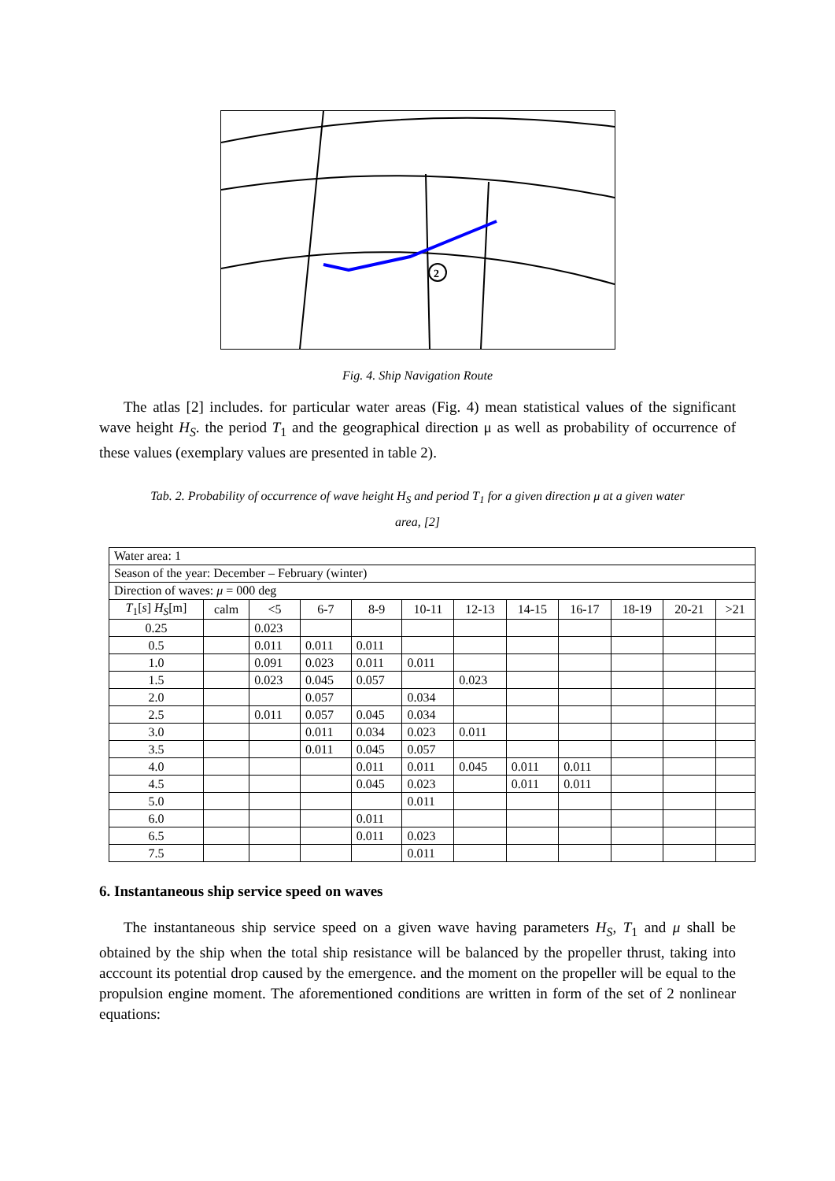2
Fig. 4. Ship Navigation Route
The atlas [2] includes. for particular water areas (Fig. 4) mean statistical values of the significant wave height H<sub>S</sub>. the period T<sub>1</sub> and the geographical direction μ as well as probability of occurrence of these values (exemplary values are presented in table 2).
Tab. 2. Probability of occurrence of wave height H<sub>S</sub> and period T<sub>1</sub> for a given direction μ at a given water
area, [2]
| Water area: 1 | | | | | | | | | | | |
| Season of the year: December – February (winter) | | | | | | | | | | | |
| Direction of waves: μ = 000 deg | | | | | | | | | | | |
| T<sub>1</sub>[ s ] H<sub>S</sub> [m] | calm | <5 | 6-7 | 8-9 | 10-11 | 12-13 | 14-15 | 16-17 | 18-19 | 20-21 | >21 |
| 0.25 | | 0.023 | | | | | | | | | |
| 0.5 | | 0.011 | 0.011 | 0.011 | | | | | | | |
| 1.0 | | 0.091 | 0.023 | 0.011 | 0.011 | | | | | | |
| 1.5 | | 0.023 | 0.045 | 0.057 | | 0.023 | | | | | |
| 2.0 | | | 0.057 | | 0.034 | | | | | | |
| 2.5 | | 0.011 | 0.057 | 0.045 | 0.034 | | | | | | |
| 3.0 | | | 0.011 | 0.034 | 0.023 | 0.011 | | | | | |
| 3.5 | | | 0.011 | 0.045 | 0.057 | | | | | | |
| 4.0 | | | | 0.011 | 0.011 | 0.045 | 0.011 | 0.011 | | | |
| 4.5 | | | | 0.045 | 0.023 | | 0.011 | 0.011 | | | |
| 5.0 | | | | | 0.011 | | | | | | |
| 6.0 | | | | 0.011 | | | | | | | |
| 6.5 | | | | 0.011 | 0.023 | | | | | | |
| 7.5 | | | | | 0.011 | | | | | | |
6. Instantaneous ship service speed on waves
The instantaneous ship service speed on a given wave having parameters H<sub>S</sub>, T<sub>1</sub> and μ shall be obtained by the ship when the total ship resistance will be balanced by the propeller thrust, taking into acccount its potential drop caused by the emergence. and the moment on the propeller will be equal to the propulsion engine moment. The aforementioned conditions are written in form of the set of 2 nonlinear equations: